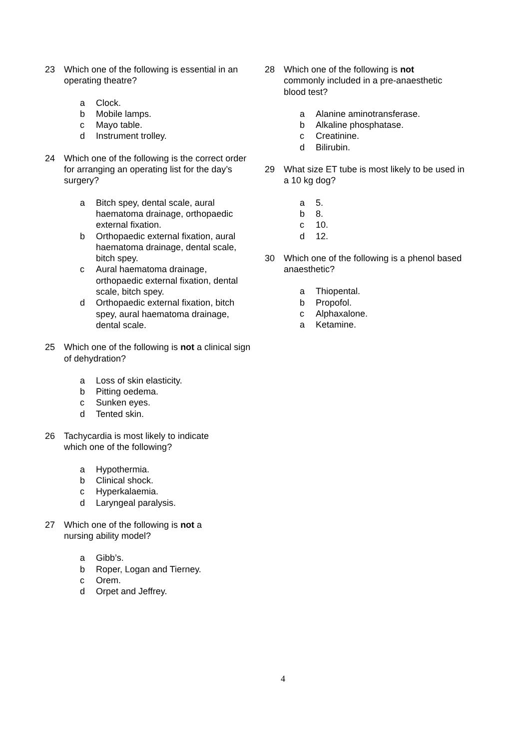23 Which one of the following is essential in an operating theatre?
a Clock.
b Mobile lamps.
c Mayo table.
d Instrument trolley.
24 Which one of the following is the correct order for arranging an operating list for the day’s surgery?
a Bitch spey, dental scale, aural haematoma drainage, orthopaedic external fixation.
b Orthopaedic external fixation, aural haematoma drainage, dental scale, bitch spey.
c Aural haematoma drainage, orthopaedic external fixation, dental scale, bitch spey.
d Orthopaedic external fixation, bitch spey, aural haematoma drainage, dental scale.
25 Which one of the following is not a clinical sign of dehydration?
a Loss of skin elasticity.
b Pitting oedema.
c Sunken eyes.
d Tented skin.
26 Tachycardia is most likely to indicate
which one of the following?
a Hypothermia.
b Clinical shock.
c Hyperkalaemia.
d Laryngeal paralysis.
27 Which one of the following is not a
nursing ability model?
a Gibb’s.
b Roper, Logan and Tierney.
c Orem.
d Orpet and Jeffrey.
28 Which one of the following is not
commonly included in a pre-anaesthetic blood test?
a Alanine aminotransferase.
b Alkaline phosphatase.
c Creatinine.
d Bilirubin.
29 What size ET tube is most likely to be used in a 10 kg dog?
a 5.
b 8.
c 10.
d 12.
30 Which one of the following is a phenol based anaesthetic?
a Thiopental.
b Propofol.
c Alphaxalone.
a Ketamine.
4